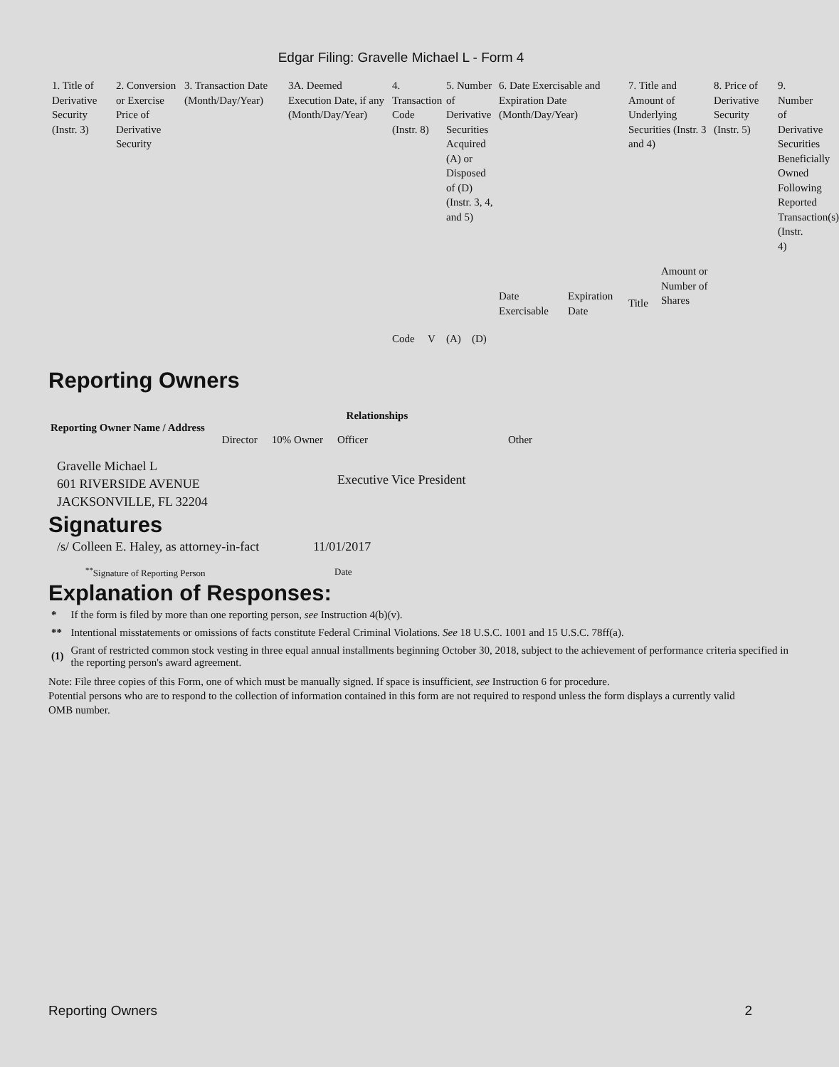Edgar Filing: Gravelle Michael L - Form 4
| 1. Title of Derivative Security (Instr. 3) | 2. Conversion or Exercise Price of Derivative Security | 3. Transaction Date (Month/Day/Year) | 3A. Deemed Execution Date, if any (Month/Day/Year) | 4. Transaction Code (Instr. 8) | | 5. Number of Derivative Securities Acquired (A) or Disposed of (D) (Instr. 3, 4, and 5) | | 6. Date Exercisable and Expiration Date (Month/Day/Year) | | 7. Title and Amount of Underlying Securities (Instr. 3 and 4) | | 8. Price of Derivative Security (Instr. 5) | 9. Number of Derivative Securities Beneficially Owned Following Reported Transaction(s) (Instr. 4) |
| | | | | Code | V | (A) | (D) | Date Exercisable | Expiration Date | Title | Amount or Number of Shares | | |
Reporting Owners
| Reporting Owner Name / Address | Relationships | | | |
| --- | --- | --- | --- | --- |
| | Director | 10% Owner | Officer | Other |
| Gravelle Michael L 601 RIVERSIDE AVENUE JACKSONVILLE, FL 32204 | | | Executive Vice President | |
Signatures
| /s/ Colleen E. Haley, as attorney-in-fact | 11/01/2017 |
| <sup>**</sup> Signature of Reporting Person | Date |
Explanation of Responses:
| * | If the form is filed by more than one reporting person, see Instruction 4(b)(v). |
| ** | Intentional misstatements or omissions of facts constitute Federal Criminal Violations. See 18 U.S.C. 1001 and 15 U.S.C. 78ff(a). |
| (1) | Grant of restricted common stock vesting in three equal annual installments beginning October 30, 2018, subject to the achievement of performance criteria specified in the reporting person's award agreement. |
Note: File three copies of this Form, one of which must be manually signed. If space is insufficient, see Instruction 6 for procedure.
Potential persons who are to respond to the collection of information contained in this form are not required to respond unless the form displays a currently valid OMB number.
Reporting Owners 2